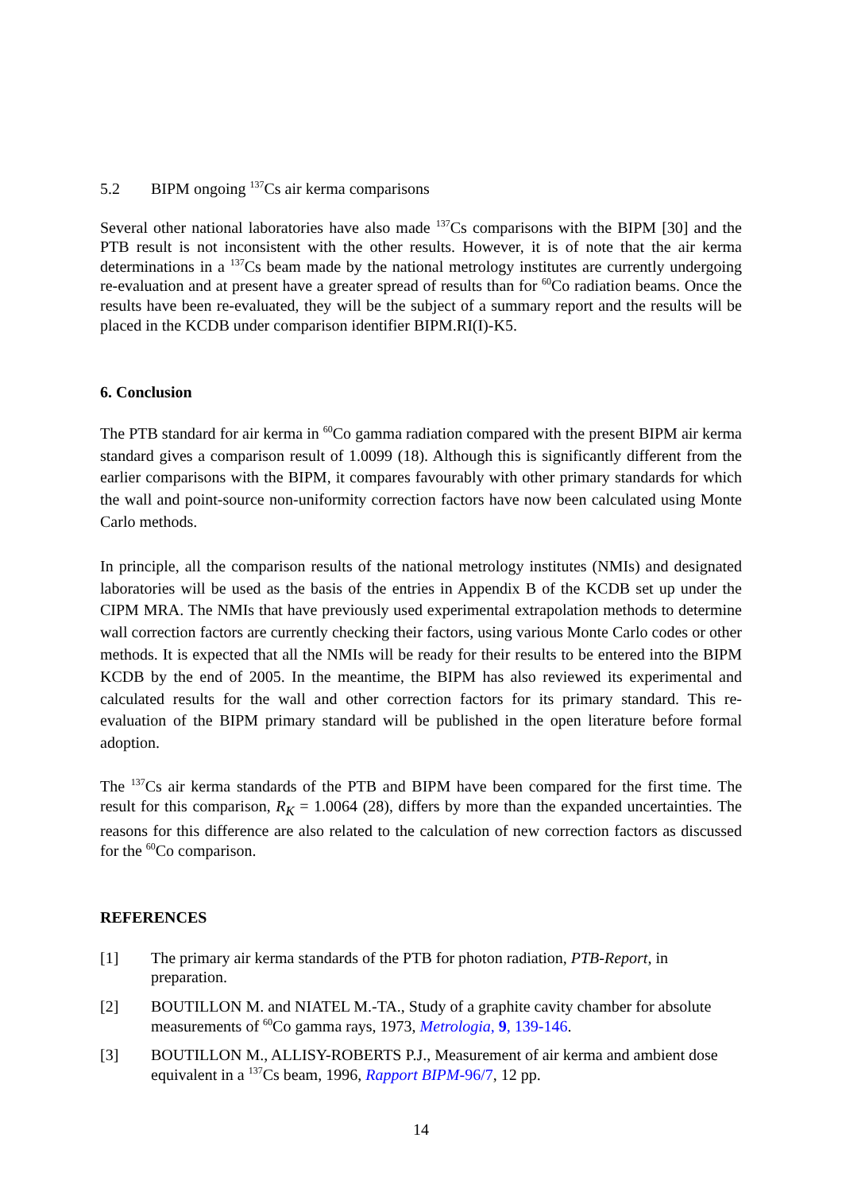5.2 BIPM ongoing <sup>137</sup>Cs air kerma comparisons
Several other national laboratories have also made <sup>137</sup>Cs comparisons with the BIPM [30] and the PTB result is not inconsistent with the other results. However, it is of note that the air kerma determinations in a <sup>137</sup>Cs beam made by the national metrology institutes are currently undergoing re-evaluation and at present have a greater spread of results than for <sup>60</sup>Co radiation beams. Once the results have been re-evaluated, they will be the subject of a summary report and the results will be placed in the KCDB under comparison identifier BIPM.RI(I)-K5.
6. Conclusion
The PTB standard for air kerma in <sup>60</sup>Co gamma radiation compared with the present BIPM air kerma standard gives a comparison result of 1.0099 (18). Although this is significantly different from the earlier comparisons with the BIPM, it compares favourably with other primary standards for which the wall and point-source non-uniformity correction factors have now been calculated using Monte Carlo methods.
In principle, all the comparison results of the national metrology institutes (NMIs) and designated laboratories will be used as the basis of the entries in Appendix B of the KCDB set up under the CIPM MRA. The NMIs that have previously used experimental extrapolation methods to determine wall correction factors are currently checking their factors, using various Monte Carlo codes or other methods. It is expected that all the NMIs will be ready for their results to be entered into the BIPM KCDB by the end of 2005. In the meantime, the BIPM has also reviewed its experimental and calculated results for the wall and other correction factors for its primary standard. This re-evaluation of the BIPM primary standard will be published in the open literature before formal adoption.
The <sup>137</sup>Cs air kerma standards of the PTB and BIPM have been compared for the first time. The result for this comparison, R<sub>K</sub> = 1.0064 (28), differs by more than the expanded uncertainties. The reasons for this difference are also related to the calculation of new correction factors as discussed for the <sup>60</sup>Co comparison.
REFERENCES
[1] The primary air kerma standards of the PTB for photon radiation, PTB-Report, in preparation.
[2] BOUTILLON M. and NIATEL M.-TA., Study of a graphite cavity chamber for absolute measurements of <sup>60</sup>Co gamma rays, 1973, Metrologia, 9, 139-146.
[3] BOUTILLON M., ALLISY-ROBERTS P.J., Measurement of air kerma and ambient dose equivalent in a <sup>137</sup>Cs beam, 1996, Rapport BIPM-96/7, 12 pp.
14